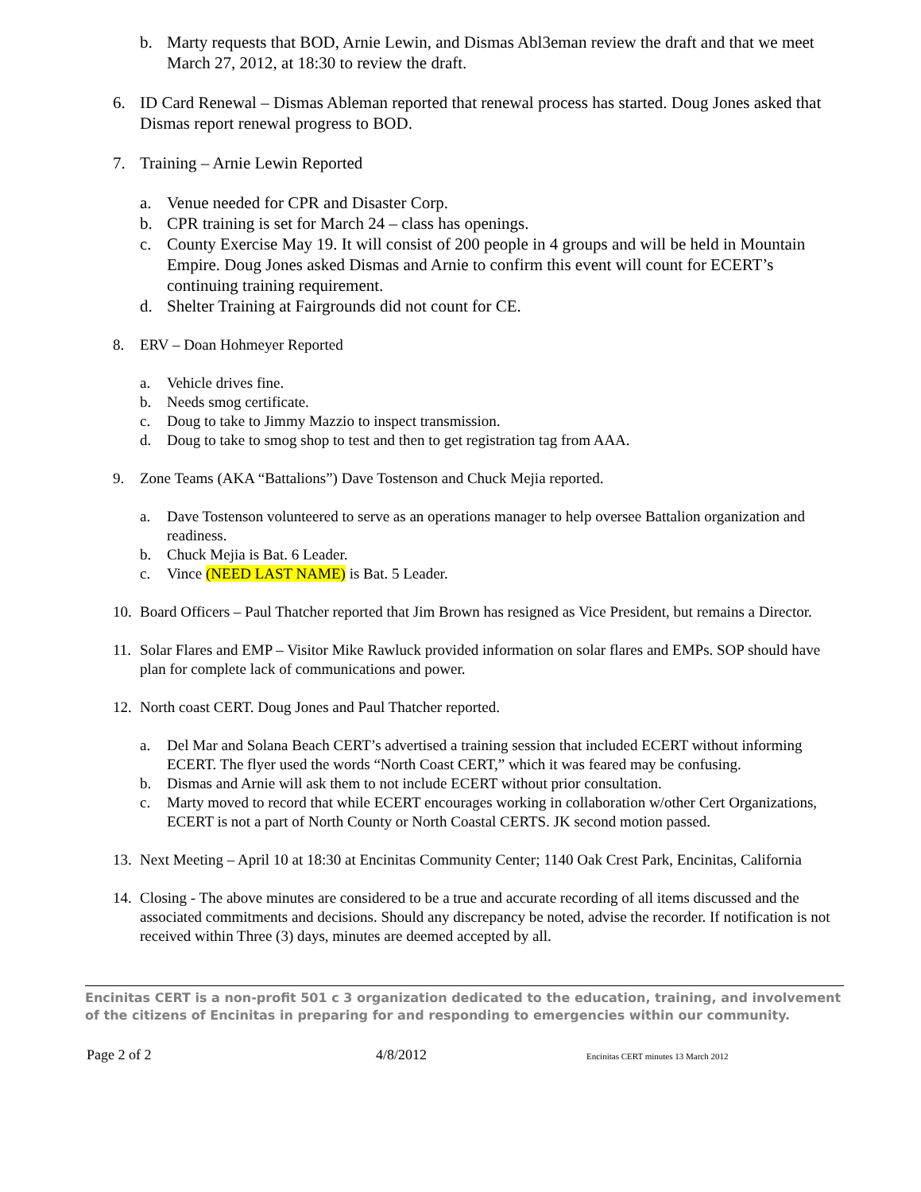b. Marty requests that BOD, Arnie Lewin, and Dismas Abl3eman review the draft and that we meet March 27, 2012, at 18:30 to review the draft.
6. ID Card Renewal – Dismas Ableman reported that renewal process has started. Doug Jones asked that Dismas report renewal progress to BOD.
7. Training – Arnie Lewin Reported
a. Venue needed for CPR and Disaster Corp.
b. CPR training is set for March 24 – class has openings.
c. County Exercise May 19. It will consist of 200 people in 4 groups and will be held in Mountain Empire. Doug Jones asked Dismas and Arnie to confirm this event will count for ECERT’s continuing training requirement.
d. Shelter Training at Fairgrounds did not count for CE.
8. ERV – Doan Hohmeyer Reported
a. Vehicle drives fine.
b. Needs smog certificate.
c. Doug to take to Jimmy Mazzio to inspect transmission.
d. Doug to take to smog shop to test and then to get registration tag from AAA.
9. Zone Teams (AKA “Battalions”) Dave Tostenson and Chuck Mejia reported.
a. Dave Tostenson volunteered to serve as an operations manager to help oversee Battalion organization and readiness.
b. Chuck Mejia is Bat. 6 Leader.
c. Vince (NEED LAST NAME) is Bat. 5 Leader.
10. Board Officers – Paul Thatcher reported that Jim Brown has resigned as Vice President, but remains a Director.
11. Solar Flares and EMP – Visitor Mike Rawluck provided information on solar flares and EMPs. SOP should have plan for complete lack of communications and power.
12. North coast CERT. Doug Jones and Paul Thatcher reported.
a. Del Mar and Solana Beach CERT’s advertised a training session that included ECERT without informing ECERT. The flyer used the words “North Coast CERT,” which it was feared may be confusing.
b. Dismas and Arnie will ask them to not include ECERT without prior consultation.
c. Marty moved to record that while ECERT encourages working in collaboration w/other Cert Organizations, ECERT is not a part of North County or North Coastal CERTS. JK second motion passed.
13. Next Meeting – April 10 at 18:30 at Encinitas Community Center; 1140 Oak Crest Park, Encinitas, California
14. Closing - The above minutes are considered to be a true and accurate recording of all items discussed and the associated commitments and decisions. Should any discrepancy be noted, advise the recorder. If notification is not received within Three (3) days, minutes are deemed accepted by all.
Encinitas CERT is a non-profit 501 c 3 organization dedicated to the education, training, and involvement of the citizens of Encinitas in preparing for and responding to emergencies within our community.
Page 2 of 2 4/8/2012 Encinitas CERT minutes 13 March 2012